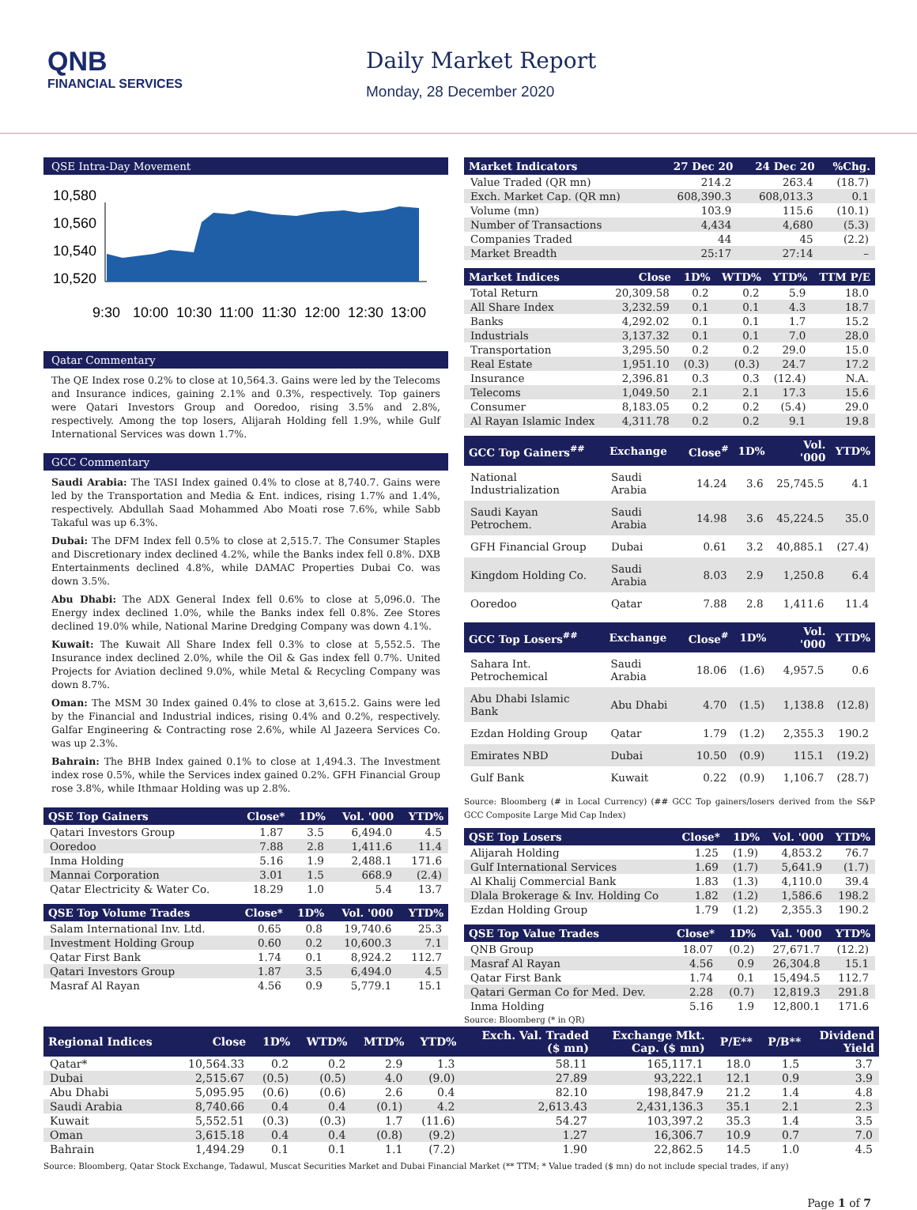QNB
FINANCIAL SERVICES
Daily Market Report
Monday, 28 December 2020
QSE Intra-Day Movement
10,580
10,560
10,540
10,520
9:30
10:00
10:30
11:00
11:30
12:00
12:30
13:00
Qatar Commentary
The QE Index rose 0.2% to close at 10,564.3. Gains were led by the Telecoms and Insurance indices, gaining 2.1% and 0.3%, respectively. Top gainers were Qatari Investors Group and Ooredoo, rising 3.5% and 2.8%, respectively. Among the top losers, Alijarah Holding fell 1.9%, while Gulf International Services was down 1.7%.
GCC Commentary
Saudi Arabia: The TASI Index gained 0.4% to close at 8,740.7. Gains were led by the Transportation and Media & Ent. indices, rising 1.7% and 1.4%, respectively. Abdullah Saad Mohammed Abo Moati rose 7.6%, while Sabb Takaful was up 6.3%.
Dubai: The DFM Index fell 0.5% to close at 2,515.7. The Consumer Staples and Discretionary index declined 4.2%, while the Banks index fell 0.8%. DXB Entertainments declined 4.8%, while DAMAC Properties Dubai Co. was down 3.5%.
Abu Dhabi: The ADX General Index fell 0.6% to close at 5,096.0. The Energy index declined 1.0%, while the Banks index fell 0.8%. Zee Stores declined 19.0% while, National Marine Dredging Company was down 4.1%.
Kuwait: The Kuwait All Share Index fell 0.3% to close at 5,552.5. The Insurance index declined 2.0%, while the Oil & Gas index fell 0.7%. United Projects for Aviation declined 9.0%, while Metal & Recycling Company was down 8.7%.
Oman: The MSM 30 Index gained 0.4% to close at 3,615.2. Gains were led by the Financial and Industrial indices, rising 0.4% and 0.2%, respectively. Galfar Engineering & Contracting rose 2.6%, while Al Jazeera Services Co. was up 2.3%.
Bahrain: The BHB Index gained 0.1% to close at 1,494.3. The Investment index rose 0.5%, while the Services index gained 0.2%. GFH Financial Group rose 3.8%, while Ithmaar Holding was up 2.8%.
| QSE Top Gainers | Close* | 1D% | Vol. '000 | YTD% |
| --- | --- | --- | --- | --- |
| Qatari Investors Group | 1.87 | 3.5 | 6,494.0 | 4.5 |
| Ooredoo | 7.88 | 2.8 | 1,411.6 | 11.4 |
| Inma Holding | 5.16 | 1.9 | 2,488.1 | 171.6 |
| Mannai Corporation | 3.01 | 1.5 | 668.9 | (2.4) |
| Qatar Electricity & Water Co. | 18.29 | 1.0 | 5.4 | 13.7 |
| QSE Top Volume Trades | Close* | 1D% | Vol. '000 | YTD% |
| --- | --- | --- | --- | --- |
| Salam International Inv. Ltd. | 0.65 | 0.8 | 19,740.6 | 25.3 |
| Investment Holding Group | 0.60 | 0.2 | 10,600.3 | 7.1 |
| Qatar First Bank | 1.74 | 0.1 | 8,924.2 | 112.7 |
| Qatari Investors Group | 1.87 | 3.5 | 6,494.0 | 4.5 |
| Masraf Al Rayan | 4.56 | 0.9 | 5,779.1 | 15.1 |
| Market Indicators | 27 Dec 20 | 24 Dec 20 | %Chg. |
| --- | --- | --- | --- |
| Value Traded (QR mn) | 214.2 | 263.4 | (18.7) |
| Exch. Market Cap. (QR mn) | 608,390.3 | 608,013.3 | 0.1 |
| Volume (mn) | 103.9 | 115.6 | (10.1) |
| Number of Transactions | 4,434 | 4,680 | (5.3) |
| Companies Traded | 44 | 45 | (2.2) |
| Market Breadth | 25:17 | 27:14 | – |
| Market Indices | Close | 1D% | WTD% | YTD% | TTM P/E |
| --- | --- | --- | --- | --- | --- |
| Total Return | 20,309.58 | 0.2 | 0.2 | 5.9 | 18.0 |
| All Share Index | 3,232.59 | 0.1 | 0.1 | 4.3 | 18.7 |
| Banks | 4,292.02 | 0.1 | 0.1 | 1.7 | 15.2 |
| Industrials | 3,137.32 | 0.1 | 0.1 | 7.0 | 28.0 |
| Transportation | 3,295.50 | 0.2 | 0.2 | 29.0 | 15.0 |
| Real Estate | 1,951.10 | (0.3) | (0.3) | 24.7 | 17.2 |
| Insurance | 2,396.81 | 0.3 | 0.3 | (12.4) | N.A. |
| Telecoms | 1,049.50 | 2.1 | 2.1 | 17.3 | 15.6 |
| Consumer | 8,183.05 | 0.2 | 0.2 | (5.4) | 29.0 |
| Al Rayan Islamic Index | 4,311.78 | 0.2 | 0.2 | 9.1 | 19.8 |
| GCC Top Gainers<sup>##</sup> | Exchange | Close<sup>#</sup> | 1D% | Vol. '000 | YTD% |
| --- | --- | --- | --- | --- | --- |
| National Industrialization | Saudi Arabia | 14.24 | 3.6 | 25,745.5 | 4.1 |
| Saudi Kayan Petrochem. | Saudi Arabia | 14.98 | 3.6 | 45,224.5 | 35.0 |
| GFH Financial Group | Dubai | 0.61 | 3.2 | 40,885.1 | (27.4) |
| Kingdom Holding Co. | Saudi Arabia | 8.03 | 2.9 | 1,250.8 | 6.4 |
| Ooredoo | Qatar | 7.88 | 2.8 | 1,411.6 | 11.4 |
| GCC Top Losers<sup>##</sup> | Exchange | Close<sup>#</sup> | 1D% | Vol. '000 | YTD% |
| --- | --- | --- | --- | --- | --- |
| Sahara Int. Petrochemical | Saudi Arabia | 18.06 | (1.6) | 4,957.5 | 0.6 |
| Abu Dhabi Islamic Bank | Abu Dhabi | 4.70 | (1.5) | 1,138.8 | (12.8) |
| Ezdan Holding Group | Qatar | 1.79 | (1.2) | 2,355.3 | 190.2 |
| Emirates NBD | Dubai | 10.50 | (0.9) | 115.1 | (19.2) |
| Gulf Bank | Kuwait | 0.22 | (0.9) | 1,106.7 | (28.7) |
Source: Bloomberg (# in Local Currency) (## GCC Top gainers/losers derived from the S&P GCC Composite Large Mid Cap Index)
| QSE Top Losers | Close* | 1D% | Vol. '000 | YTD% |
| --- | --- | --- | --- | --- |
| Alijarah Holding | 1.25 | (1.9) | 4,853.2 | 76.7 |
| Gulf International Services | 1.69 | (1.7) | 5,641.9 | (1.7) |
| Al Khalij Commercial Bank | 1.83 | (1.3) | 4,110.0 | 39.4 |
| Dlala Brokerage & Inv. Holding Co | 1.82 | (1.2) | 1,586.6 | 198.2 |
| Ezdan Holding Group | 1.79 | (1.2) | 2,355.3 | 190.2 |
| QSE Top Value Trades | Close* | 1D% | Val. '000 | YTD% |
| --- | --- | --- | --- | --- |
| QNB Group | 18.07 | (0.2) | 27,671.7 | (12.2) |
| Masraf Al Rayan | 4.56 | 0.9 | 26,304.8 | 15.1 |
| Qatar First Bank | 1.74 | 0.1 | 15,494.5 | 112.7 |
| Qatari German Co for Med. Dev. | 2.28 | (0.7) | 12,819.3 | 291.8 |
| Inma Holding | 5.16 | 1.9 | 12,800.1 | 171.6 |
Source: Bloomberg (* in QR)
| Regional Indices | Close | 1D% | WTD% | MTD% | YTD% | Exch. Val. Traded ($ mn) | Exchange Mkt. Cap. ($ mn) | P/E** | P/B** | Dividend Yield |
| --- | --- | --- | --- | --- | --- | --- | --- | --- | --- | --- |
| Qatar* | 10,564.33 | 0.2 | 0.2 | 2.9 | 1.3 | 58.11 | 165,117.1 | 18.0 | 1.5 | 3.7 |
| Dubai | 2,515.67 | (0.5) | (0.5) | 4.0 | (9.0) | 27.89 | 93,222.1 | 12.1 | 0.9 | 3.9 |
| Abu Dhabi | 5,095.95 | (0.6) | (0.6) | 2.6 | 0.4 | 82.10 | 198,847.9 | 21.2 | 1.4 | 4.8 |
| Saudi Arabia | 8,740.66 | 0.4 | 0.4 | (0.1) | 4.2 | 2,613.43 | 2,431,136.3 | 35.1 | 2.1 | 2.3 |
| Kuwait | 5,552.51 | (0.3) | (0.3) | 1.7 | (11.6) | 54.27 | 103,397.2 | 35.3 | 1.4 | 3.5 |
| Oman | 3,615.18 | 0.4 | 0.4 | (0.8) | (9.2) | 1.27 | 16,306.7 | 10.9 | 0.7 | 7.0 |
| Bahrain | 1,494.29 | 0.1 | 0.1 | 1.1 | (7.2) | 1.90 | 22,862.5 | 14.5 | 1.0 | 4.5 |
Source: Bloomberg, Qatar Stock Exchange, Tadawul, Muscat Securities Market and Dubai Financial Market (** TTM; * Value traded ($ mn) do not include special trades, if any)
Page 1 of 7